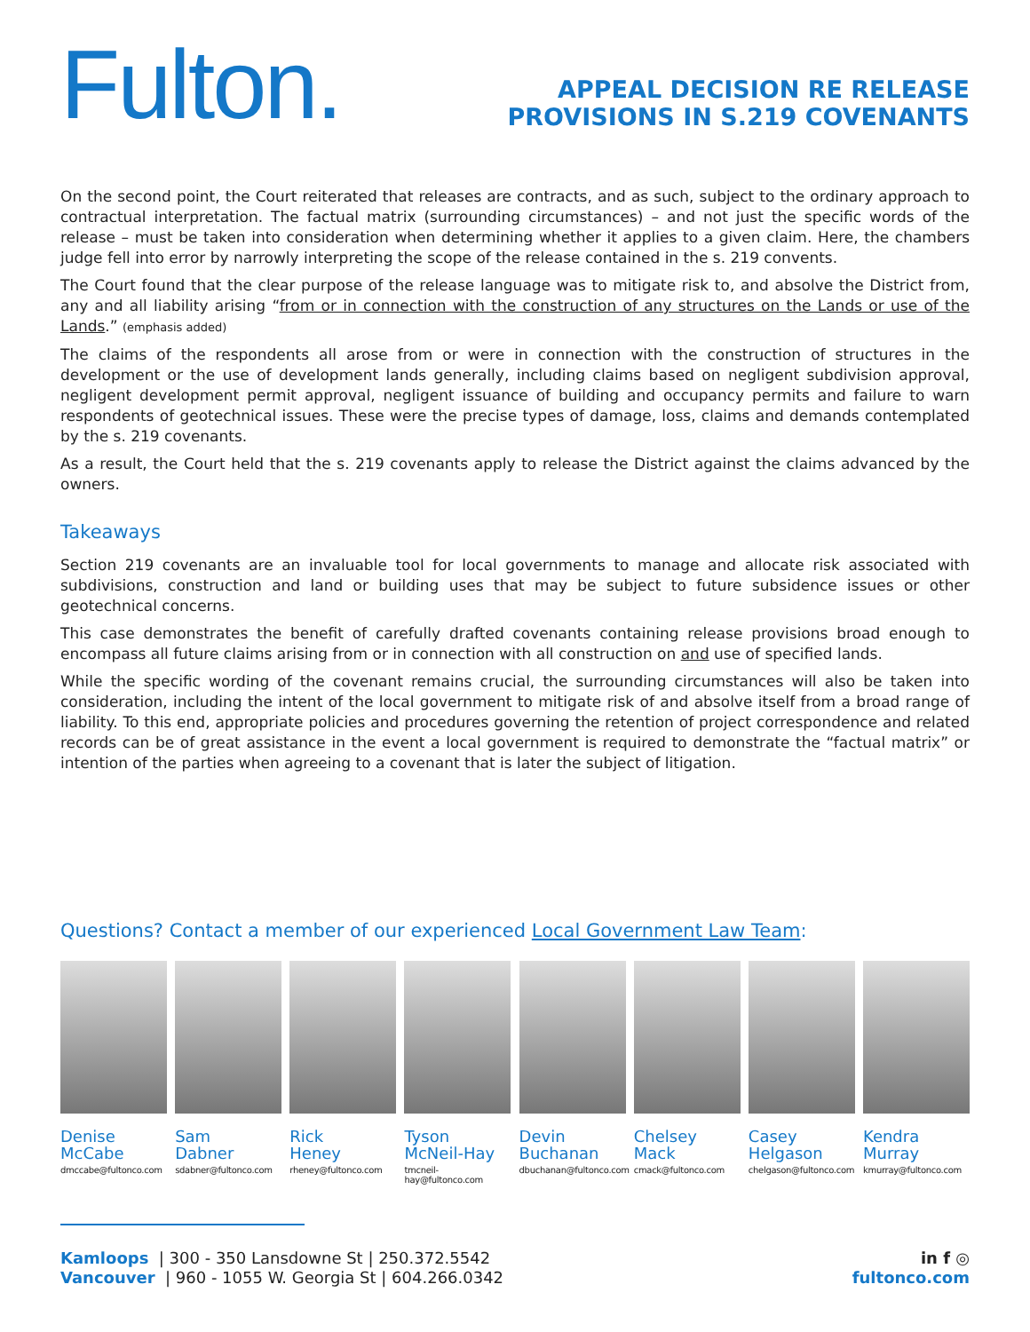Fulton.
APPEAL DECISION RE RELEASE
PROVISIONS IN S.219 COVENANTS
On the second point, the Court reiterated that releases are contracts, and as such, subject to the ordinary approach to contractual interpretation. The factual matrix (surrounding circumstances) – and not just the specific words of the release – must be taken into consideration when determining whether it applies to a given claim. Here, the chambers judge fell into error by narrowly interpreting the scope of the release contained in the s. 219 convents.
The Court found that the clear purpose of the release language was to mitigate risk to, and absolve the District from, any and all liability arising “from or in connection with the construction of any structures on the Lands or use of the Lands.” (emphasis added)
The claims of the respondents all arose from or were in connection with the construction of structures in the development or the use of development lands generally, including claims based on negligent subdivision approval, negligent development permit approval, negligent issuance of building and occupancy permits and failure to warn respondents of geotechnical issues. These were the precise types of damage, loss, claims and demands contemplated by the s. 219 covenants.
As a result, the Court held that the s. 219 covenants apply to release the District against the claims advanced by the owners.
Takeaways
Section 219 covenants are an invaluable tool for local governments to manage and allocate risk associated with subdivisions, construction and land or building uses that may be subject to future subsidence issues or other geotechnical concerns.
This case demonstrates the benefit of carefully drafted covenants containing release provisions broad enough to encompass all future claims arising from or in connection with all construction on and use of specified lands.
While the specific wording of the covenant remains crucial, the surrounding circumstances will also be taken into consideration, including the intent of the local government to mitigate risk of and absolve itself from a broad range of liability. To this end, appropriate policies and procedures governing the retention of project correspondence and related records can be of great assistance in the event a local government is required to demonstrate the “factual matrix” or intention of the parties when agreeing to a covenant that is later the subject of litigation.
Questions? Contact a member of our experienced Local Government Law Team:
Denise
McCabe
dmccabe@fultonco.com
Sam
Dabner
sdabner@fultonco.com
Rick
Heney
rheney@fultonco.com
Tyson
McNeil-Hay
tmcneil-hay@fultonco.com
Devin
Buchanan
dbuchanan@fultonco.com
Chelsey
Mack
cmack@fultonco.com
Casey
Helgason
chelgason@fultonco.com
Kendra
Murray
kmurray@fultonco.com
Kamloops | 300 - 350 Lansdowne St | 250.372.5542
Vancouver | 960 - 1055 W. Georgia St | 604.266.0342
in f ◎
fultonco.com